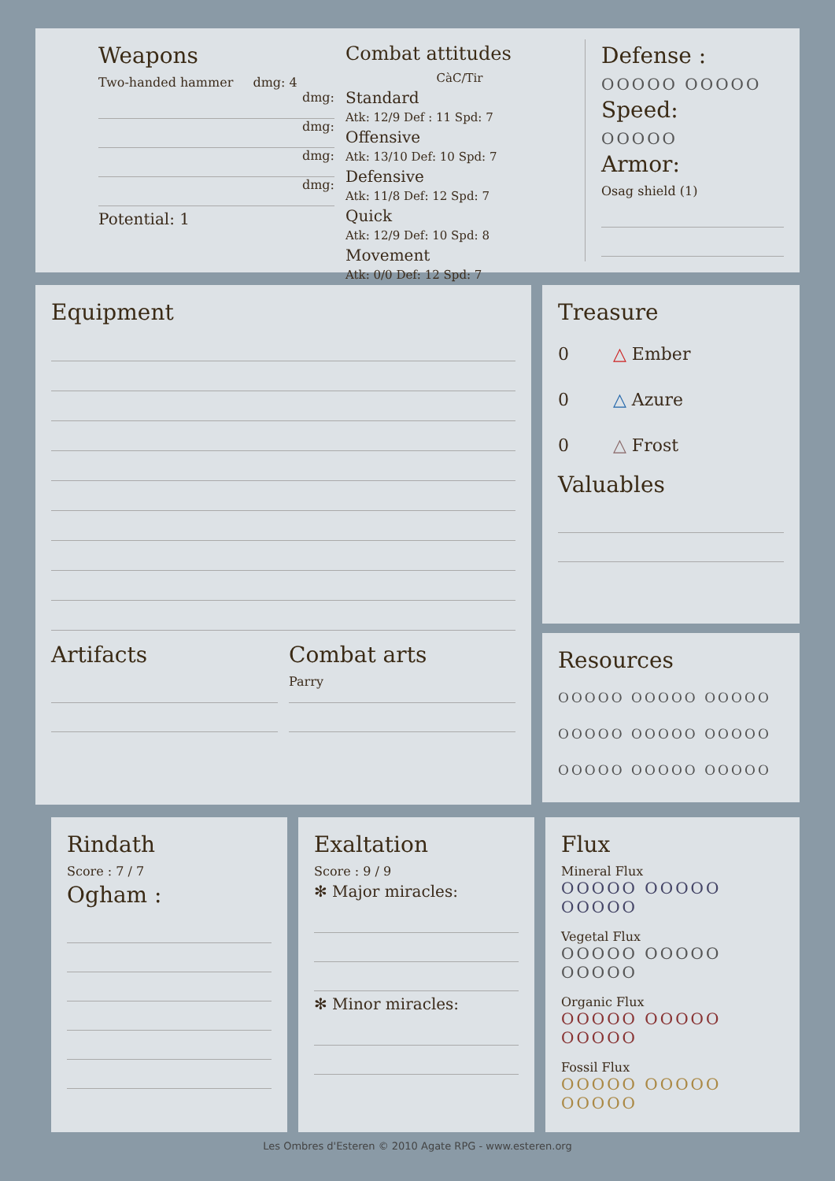Weapons
Two-handed hammer dmg: 4
dmg:
dmg:
dmg:
dmg:
Potential: 1
Combat attitudes
CàC/Tir
Standard
Atk: 12/9 Def : 11 Spd: 7
Offensive
Atk: 13/10 Def: 10 Spd: 7
Defensive
Atk: 11/8 Def: 12 Spd: 7
Quick
Atk: 12/9 Def: 10 Spd: 8
Movement
Atk: 0/0 Def: 12 Spd: 7
Defense :
OOOOO OOOOO
Speed:
OOOOO
Armor:
Osag shield (1)
Equipment
Artifacts Combat arts
Parry
Treasure
0 △ Ember
0 △ Azure
0 △ Frost
Valuables
Resources
OOOOO OOOOO OOOOO
OOOOO OOOOO OOOOO
OOOOO OOOOO OOOOO
Rindath
Score : 7 / 7
Ogham :
Exaltation
Score : 9 / 9
✻ Major miracles:
✻ Minor miracles:
Flux
Mineral Flux
OOOOO OOOOO OOOOO
Vegetal Flux
OOOOO OOOOO OOOOO
Organic Flux
OOOOO OOOOO OOOOO
Fossil Flux
OOOOO OOOOO OOOOO
Les Ombres d'Esteren © 2010 Agate RPG - www.esteren.org